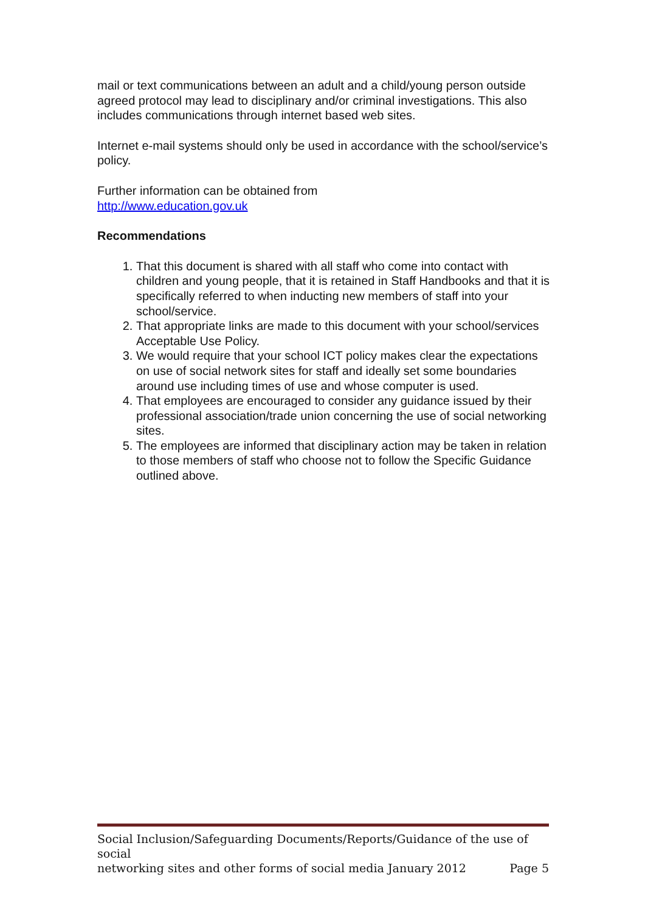mail or text communications between an adult and a child/young person outside agreed protocol may lead to disciplinary and/or criminal investigations. This also includes communications through internet based web sites.
Internet e-mail systems should only be used in accordance with the school/service’s policy.
Further information can be obtained from
http://www.education.gov.uk
Recommendations
1. That this document is shared with all staff who come into contact with children and young people, that it is retained in Staff Handbooks and that it is specifically referred to when inducting new members of staff into your school/service.
2. That appropriate links are made to this document with your school/services Acceptable Use Policy.
3. We would require that your school ICT policy makes clear the expectations on use of social network sites for staff and ideally set some boundaries around use including times of use and whose computer is used.
4. That employees are encouraged to consider any guidance issued by their professional association/trade union concerning the use of social networking sites.
5. The employees are informed that disciplinary action may be taken in relation to those members of staff who choose not to follow the Specific Guidance outlined above.
Social Inclusion/Safeguarding Documents/Reports/Guidance of the use of social
networking sites and other forms of social media January 2012 Page 5